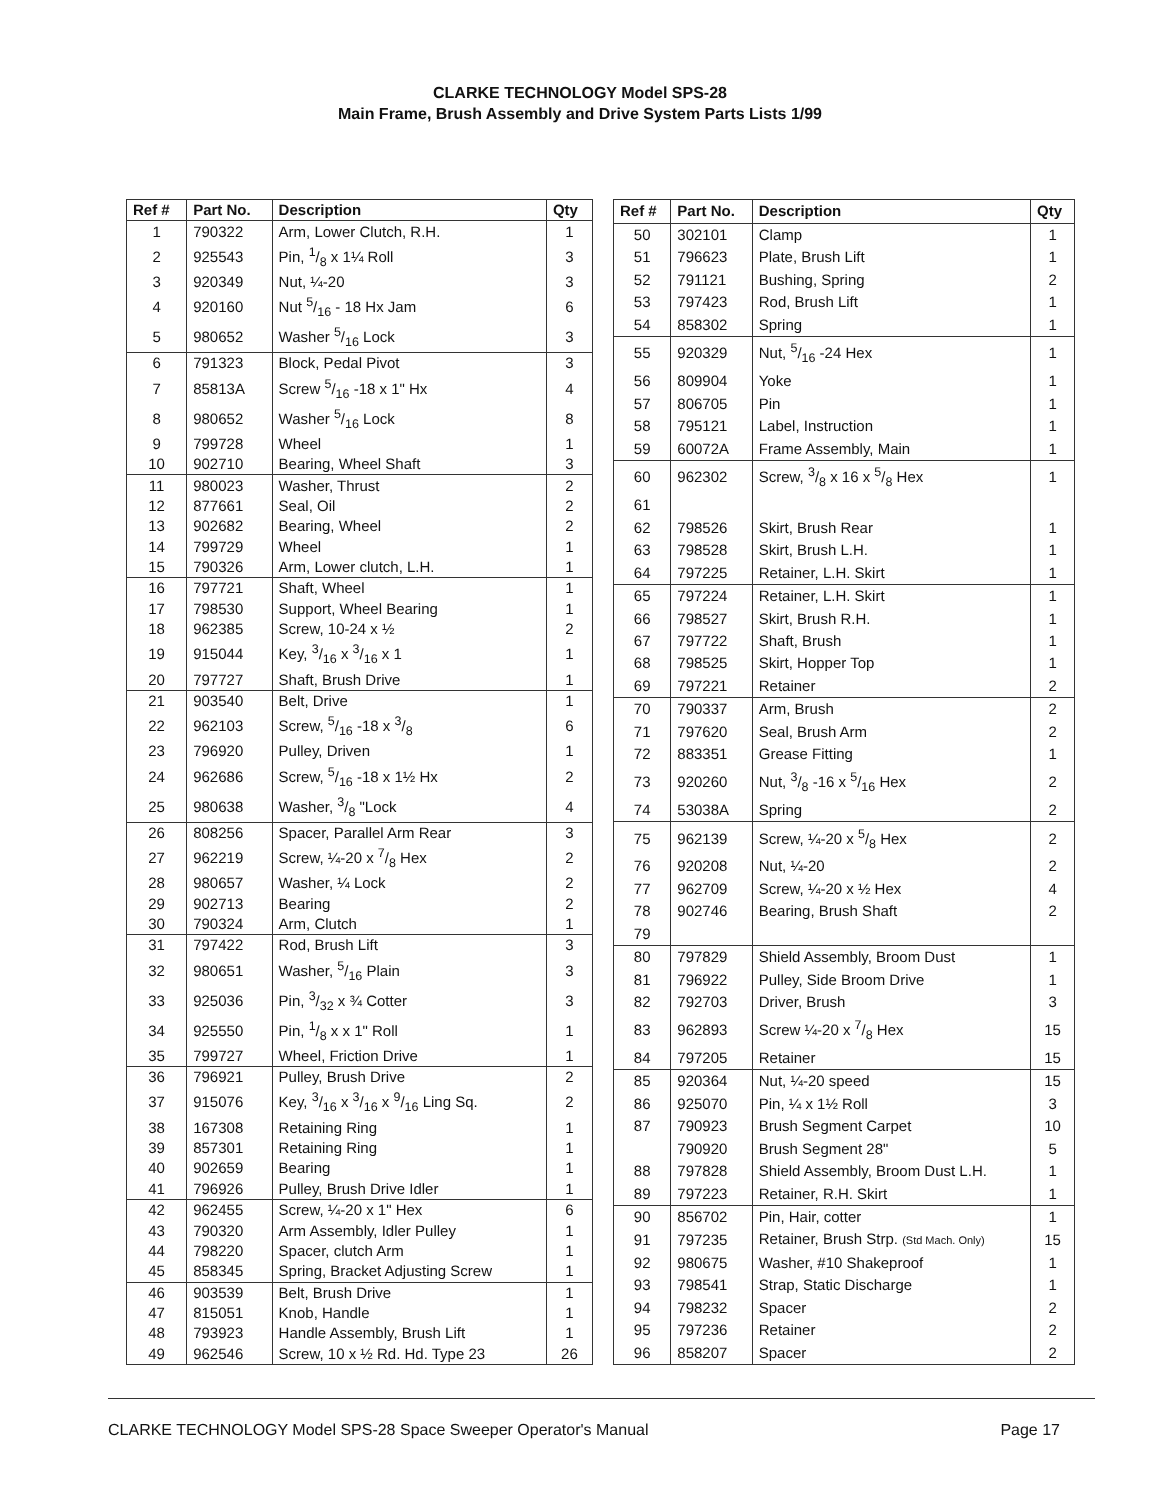CLARKE TECHNOLOGY Model SPS-28
Main Frame, Brush Assembly and Drive System Parts Lists 1/99
| Ref # | Part No. | Description | Qty |
| --- | --- | --- | --- |
| 1 | 790322 | Arm, Lower Clutch, R.H. | 1 |
| 2 | 925543 | Pin, 1/8 x 1¼ Roll | 3 |
| 3 | 920349 | Nut, ¼-20 | 3 |
| 4 | 920160 | Nut 5/16 - 18 Hx Jam | 6 |
| 5 | 980652 | Washer 5/16 Lock | 3 |
| 6 | 791323 | Block, Pedal Pivot | 3 |
| 7 | 85813A | Screw 5/16 -18 x 1" Hx | 4 |
| 8 | 980652 | Washer 5/16 Lock | 8 |
| 9 | 799728 | Wheel | 1 |
| 10 | 902710 | Bearing, Wheel Shaft | 3 |
| 11 | 980023 | Washer, Thrust | 2 |
| 12 | 877661 | Seal, Oil | 2 |
| 13 | 902682 | Bearing, Wheel | 2 |
| 14 | 799729 | Wheel | 1 |
| 15 | 790326 | Arm, Lower clutch, L.H. | 1 |
| 16 | 797721 | Shaft, Wheel | 1 |
| 17 | 798530 | Support, Wheel Bearing | 1 |
| 18 | 962385 | Screw, 10-24 x ½ | 2 |
| 19 | 915044 | Key, 3/16 x 3/16 x 1 | 1 |
| 20 | 797727 | Shaft, Brush Drive | 1 |
| 21 | 903540 | Belt, Drive | 1 |
| 22 | 962103 | Screw, 5/16 -18 x 3/8 | 6 |
| 23 | 796920 | Pulley, Driven | 1 |
| 24 | 962686 | Screw, 5/16 -18 x 1½ Hx | 2 |
| 25 | 980638 | Washer, 3/8 "Lock | 4 |
| 26 | 808256 | Spacer, Parallel Arm Rear | 3 |
| 27 | 962219 | Screw, ¼-20 x 7/8 Hex | 2 |
| 28 | 980657 | Washer, ¼ Lock | 2 |
| 29 | 902713 | Bearing | 2 |
| 30 | 790324 | Arm, Clutch | 1 |
| 31 | 797422 | Rod, Brush Lift | 3 |
| 32 | 980651 | Washer, 5/16 Plain | 3 |
| 33 | 925036 | Pin, 3/32 x ¾ Cotter | 3 |
| 34 | 925550 | Pin, 1/8 x x 1" Roll | 1 |
| 35 | 799727 | Wheel, Friction Drive | 1 |
| 36 | 796921 | Pulley, Brush Drive | 2 |
| 37 | 915076 | Key, 3/16 x 3/16 x 9/16 Ling Sq. | 2 |
| 38 | 167308 | Retaining Ring | 1 |
| 39 | 857301 | Retaining Ring | 1 |
| 40 | 902659 | Bearing | 1 |
| 41 | 796926 | Pulley, Brush Drive Idler | 1 |
| 42 | 962455 | Screw, ¼-20 x 1" Hex | 6 |
| 43 | 790320 | Arm Assembly, Idler Pulley | 1 |
| 44 | 798220 | Spacer, clutch Arm | 1 |
| 45 | 858345 | Spring, Bracket Adjusting Screw | 1 |
| 46 | 903539 | Belt, Brush Drive | 1 |
| 47 | 815051 | Knob, Handle | 1 |
| 48 | 793923 | Handle Assembly, Brush Lift | 1 |
| 49 | 962546 | Screw, 10 x ½ Rd. Hd. Type 23 | 26 |
| Ref # | Part No. | Description | Qty |
| --- | --- | --- | --- |
| 50 | 302101 | Clamp | 1 |
| 51 | 796623 | Plate, Brush Lift | 1 |
| 52 | 791121 | Bushing, Spring | 2 |
| 53 | 797423 | Rod, Brush Lift | 1 |
| 54 | 858302 | Spring | 1 |
| 55 | 920329 | Nut, 5/16 -24 Hex | 1 |
| 56 | 809904 | Yoke | 1 |
| 57 | 806705 | Pin | 1 |
| 58 | 795121 | Label, Instruction | 1 |
| 59 | 60072A | Frame Assembly, Main | 1 |
| 60 | 962302 | Screw, 3/8 x 16 x 5/8 Hex | 1 |
| 61 | | | |
| 62 | 798526 | Skirt, Brush Rear | 1 |
| 63 | 798528 | Skirt, Brush L.H. | 1 |
| 64 | 797225 | Retainer, L.H. Skirt | 1 |
| 65 | 797224 | Retainer, L.H. Skirt | 1 |
| 66 | 798527 | Skirt, Brush R.H. | 1 |
| 67 | 797722 | Shaft, Brush | 1 |
| 68 | 798525 | Skirt, Hopper Top | 1 |
| 69 | 797221 | Retainer | 2 |
| 70 | 790337 | Arm, Brush | 2 |
| 71 | 797620 | Seal, Brush Arm | 2 |
| 72 | 883351 | Grease Fitting | 1 |
| 73 | 920260 | Nut, 3/8 -16 x 5/16 Hex | 2 |
| 74 | 53038A | Spring | 2 |
| 75 | 962139 | Screw, ¼-20 x 5/8 Hex | 2 |
| 76 | 920208 | Nut, ¼-20 | 2 |
| 77 | 962709 | Screw, ¼-20 x ½ Hex | 4 |
| 78 | 902746 | Bearing, Brush Shaft | 2 |
| 79 | | | |
| 80 | 797829 | Shield Assembly, Broom Dust | 1 |
| 81 | 796922 | Pulley, Side Broom Drive | 1 |
| 82 | 792703 | Driver, Brush | 3 |
| 83 | 962893 | Screw ¼-20 x 7/8 Hex | 15 |
| 84 | 797205 | Retainer | 15 |
| 85 | 920364 | Nut, ¼-20 speed | 15 |
| 86 | 925070 | Pin, ¼ x 1½ Roll | 3 |
| 87 | 790923 | Brush Segment Carpet | 10 |
| | 790920 | Brush Segment 28" | 5 |
| 88 | 797828 | Shield Assembly, Broom Dust L.H. | 1 |
| 89 | 797223 | Retainer, R.H. Skirt | 1 |
| 90 | 856702 | Pin, Hair, cotter | 1 |
| 91 | 797235 | Retainer, Brush Strp. (Std Mach. Only) | 15 |
| 92 | 980675 | Washer, #10 Shakeproof | 1 |
| 93 | 798541 | Strap, Static Discharge | 1 |
| 94 | 798232 | Spacer | 2 |
| 95 | 797236 | Retainer | 2 |
| 96 | 858207 | Spacer | 2 |
CLARKE TECHNOLOGY Model SPS-28 Space Sweeper Operator's Manual Page 17